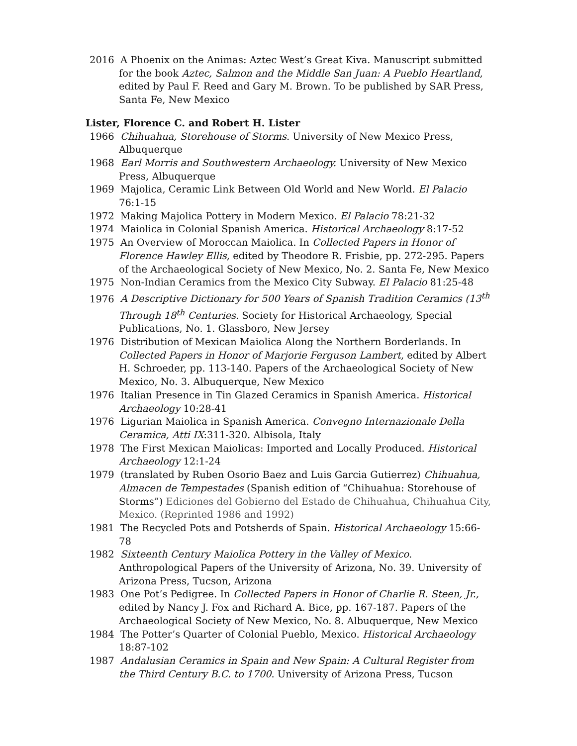2016 A Phoenix on the Animas: Aztec West’s Great Kiva. Manuscript submitted for the book Aztec, Salmon and the Middle San Juan: A Pueblo Heartland, edited by Paul F. Reed and Gary M. Brown. To be published by SAR Press, Santa Fe, New Mexico
Lister, Florence C. and Robert H. Lister
1966 Chihuahua, Storehouse of Storms. University of New Mexico Press, Albuquerque
1968 Earl Morris and Southwestern Archaeology. University of New Mexico Press, Albuquerque
1969 Majolica, Ceramic Link Between Old World and New World. El Palacio 76:1-15
1972 Making Majolica Pottery in Modern Mexico. El Palacio 78:21-32
1974 Maiolica in Colonial Spanish America. Historical Archaeology 8:17-52
1975 An Overview of Moroccan Maiolica. In Collected Papers in Honor of Florence Hawley Ellis, edited by Theodore R. Frisbie, pp. 272-295. Papers of the Archaeological Society of New Mexico, No. 2. Santa Fe, New Mexico
1975 Non-Indian Ceramics from the Mexico City Subway. El Palacio 81:25-48
1976 A Descriptive Dictionary for 500 Years of Spanish Tradition Ceramics (13<sup>th</sup> Through 18<sup>th</sup> Centuries. Society for Historical Archaeology, Special Publications, No. 1. Glassboro, New Jersey
1976 Distribution of Mexican Maiolica Along the Northern Borderlands. In Collected Papers in Honor of Marjorie Ferguson Lambert, edited by Albert H. Schroeder, pp. 113-140. Papers of the Archaeological Society of New Mexico, No. 3. Albuquerque, New Mexico
1976 Italian Presence in Tin Glazed Ceramics in Spanish America. Historical Archaeology 10:28-41
1976 Ligurian Maiolica in Spanish America. Convegno Internazionale Della Ceramica, Atti IX:311-320. Albisola, Italy
1978 The First Mexican Maiolicas: Imported and Locally Produced. Historical Archaeology 12:1-24
1979 (translated by Ruben Osorio Baez and Luis Garcia Gutierrez) Chihuahua, Almacen de Tempestades (Spanish edition of “Chihuahua: Storehouse of Storms”) Ediciones del Gobierno del Estado de Chihuahua, Chihuahua City, Mexico. (Reprinted 1986 and 1992)
1981 The Recycled Pots and Potsherds of Spain. Historical Archaeology 15:66-78
1982 Sixteenth Century Maiolica Pottery in the Valley of Mexico. Anthropological Papers of the University of Arizona, No. 39. University of Arizona Press, Tucson, Arizona
1983 One Pot’s Pedigree. In Collected Papers in Honor of Charlie R. Steen, Jr., edited by Nancy J. Fox and Richard A. Bice, pp. 167-187. Papers of the Archaeological Society of New Mexico, No. 8. Albuquerque, New Mexico
1984 The Potter’s Quarter of Colonial Pueblo, Mexico. Historical Archaeology 18:87-102
1987 Andalusian Ceramics in Spain and New Spain: A Cultural Register from the Third Century B.C. to 1700. University of Arizona Press, Tucson